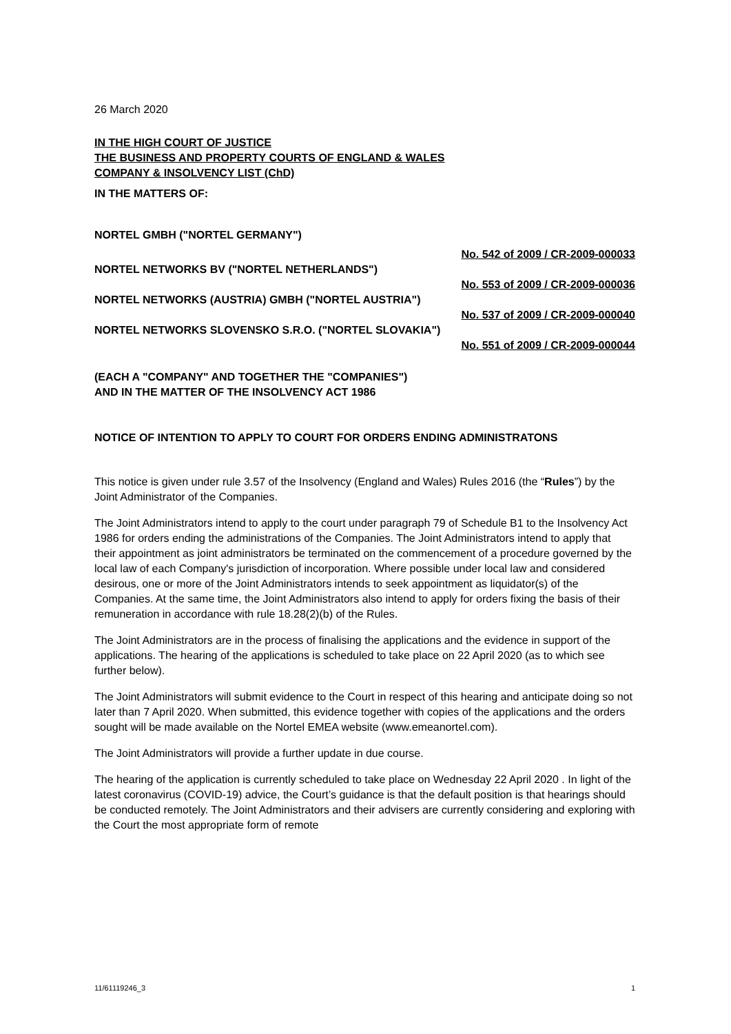26 March 2020
IN THE HIGH COURT OF JUSTICE
THE BUSINESS AND PROPERTY COURTS OF ENGLAND & WALES
COMPANY & INSOLVENCY LIST (ChD)
IN THE MATTERS OF:
NORTEL GMBH ("NORTEL GERMANY")
No. 542 of 2009 / CR-2009-000033
NORTEL NETWORKS BV ("NORTEL NETHERLANDS")
No. 553 of 2009 / CR-2009-000036
NORTEL NETWORKS (AUSTRIA) GMBH ("NORTEL AUSTRIA")
No. 537 of 2009 / CR-2009-000040
NORTEL NETWORKS SLOVENSKO S.R.O. ("NORTEL SLOVAKIA")
No. 551 of 2009 / CR-2009-000044
(EACH A "COMPANY" AND TOGETHER THE "COMPANIES")
AND IN THE MATTER OF THE INSOLVENCY ACT 1986
NOTICE OF INTENTION TO APPLY TO COURT FOR ORDERS ENDING ADMINISTRATONS
This notice is given under rule 3.57 of the Insolvency (England and Wales) Rules 2016 (the “Rules”) by the Joint Administrator of the Companies.
The Joint Administrators intend to apply to the court under paragraph 79 of Schedule B1 to the Insolvency Act 1986 for orders ending the administrations of the Companies. The Joint Administrators intend to apply that their appointment as joint administrators be terminated on the commencement of a procedure governed by the local law of each Company's jurisdiction of incorporation. Where possible under local law and considered desirous, one or more of the Joint Administrators intends to seek appointment as liquidator(s) of the Companies. At the same time, the Joint Administrators also intend to apply for orders fixing the basis of their remuneration in accordance with rule 18.28(2)(b) of the Rules.
The Joint Administrators are in the process of finalising the applications and the evidence in support of the applications. The hearing of the applications is scheduled to take place on 22 April 2020 (as to which see further below).
The Joint Administrators will submit evidence to the Court in respect of this hearing and anticipate doing so not later than 7 April 2020. When submitted, this evidence together with copies of the applications and the orders sought will be made available on the Nortel EMEA website (www.emeanortel.com).
The Joint Administrators will provide a further update in due course.
The hearing of the application is currently scheduled to take place on Wednesday 22 April 2020 . In light of the latest coronavirus (COVID-19) advice, the Court’s guidance is that the default position is that hearings should be conducted remotely. The Joint Administrators and their advisers are currently considering and exploring with the Court the most appropriate form of remote
11/61119246_3 1